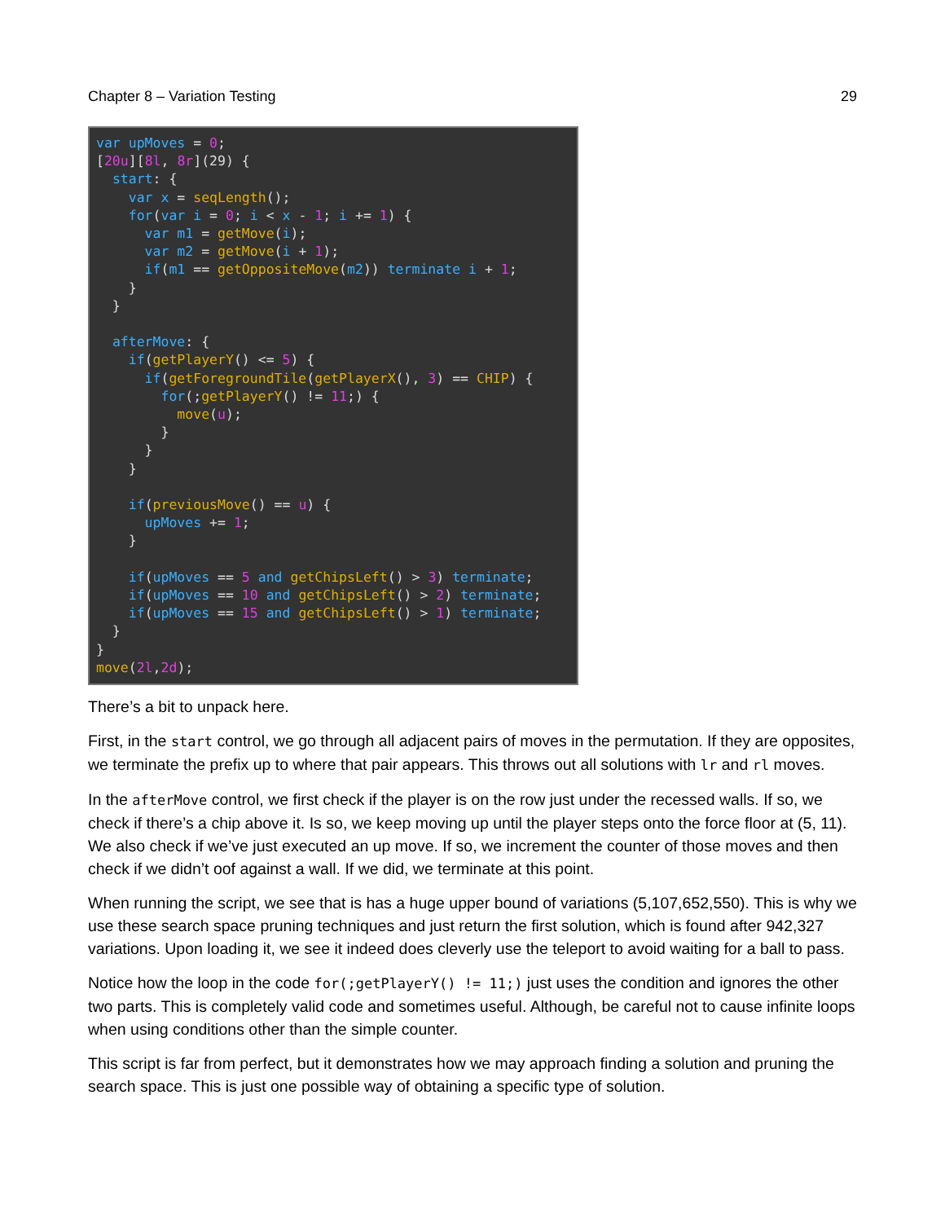Chapter 8 – Variation Testing 29
var upMoves = 0;
[20u][8l, 8r](29) {
  start: {
    var x = seqLength();
    for(var i = 0; i < x - 1; i += 1) {
      var m1 = getMove(i);
      var m2 = getMove(i + 1);
      if(m1 == getOppositeMove(m2)) terminate i + 1;
    }
  }

  afterMove: {
    if(getPlayerY() <= 5) {
      if(getForegroundTile(getPlayerX(), 3) == CHIP) {
        for(;getPlayerY() != 11;) {
          move(u);
        }
      }
    }

    if(previousMove() == u) {
      upMoves += 1;
    }

    if(upMoves == 5 and getChipsLeft() > 3) terminate;
    if(upMoves == 10 and getChipsLeft() > 2) terminate;
    if(upMoves == 15 and getChipsLeft() > 1) terminate;
  }
}
move(2l,2d);
There’s a bit to unpack here.
First, in the start control, we go through all adjacent pairs of moves in the permutation. If they are opposites, we terminate the prefix up to where that pair appears. This throws out all solutions with lr and rl moves.
In the afterMove control, we first check if the player is on the row just under the recessed walls. If so, we check if there’s a chip above it. Is so, we keep moving up until the player steps onto the force floor at (5, 11). We also check if we’ve just executed an up move. If so, we increment the counter of those moves and then check if we didn’t oof against a wall. If we did, we terminate at this point.
When running the script, we see that is has a huge upper bound of variations (5,107,652,550). This is why we use these search space pruning techniques and just return the first solution, which is found after 942,327 variations. Upon loading it, we see it indeed does cleverly use the teleport to avoid waiting for a ball to pass.
Notice how the loop in the code for(;getPlayerY() != 11;) just uses the condition and ignores the other two parts. This is completely valid code and sometimes useful. Although, be careful not to cause infinite loops when using conditions other than the simple counter.
This script is far from perfect, but it demonstrates how we may approach finding a solution and pruning the search space. This is just one possible way of obtaining a specific type of solution.